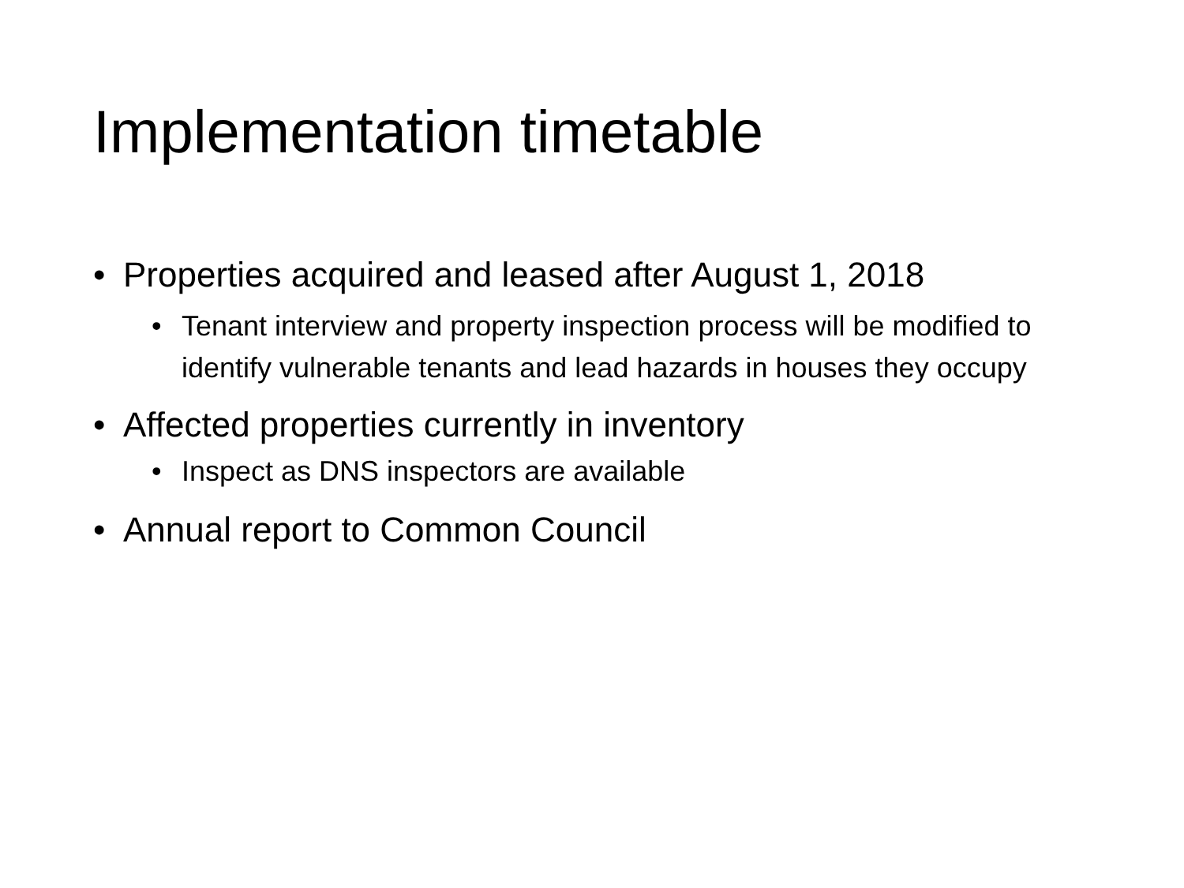Implementation timetable
• Properties acquired and leased after August 1, 2018
• Tenant interview and property inspection process will be modified to identify vulnerable tenants and lead hazards in houses they occupy
• Affected properties currently in inventory
• Inspect as DNS inspectors are available
• Annual report to Common Council